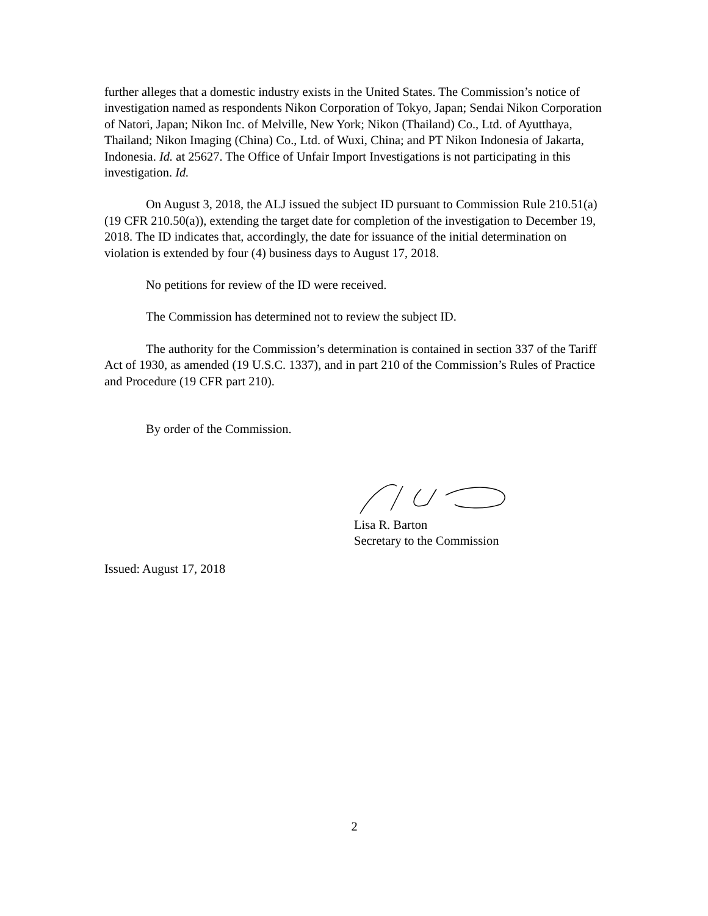further alleges that a domestic industry exists in the United States. The Commission’s notice of investigation named as respondents Nikon Corporation of Tokyo, Japan; Sendai Nikon Corporation of Natori, Japan; Nikon Inc. of Melville, New York; Nikon (Thailand) Co., Ltd. of Ayutthaya, Thailand; Nikon Imaging (China) Co., Ltd. of Wuxi, China; and PT Nikon Indonesia of Jakarta, Indonesia. Id. at 25627. The Office of Unfair Import Investigations is not participating in this investigation. Id.
On August 3, 2018, the ALJ issued the subject ID pursuant to Commission Rule 210.51(a) (19 CFR 210.50(a)), extending the target date for completion of the investigation to December 19, 2018. The ID indicates that, accordingly, the date for issuance of the initial determination on violation is extended by four (4) business days to August 17, 2018.
No petitions for review of the ID were received.
The Commission has determined not to review the subject ID.
The authority for the Commission’s determination is contained in section 337 of the Tariff Act of 1930, as amended (19 U.S.C. 1337), and in part 210 of the Commission’s Rules of Practice and Procedure (19 CFR part 210).
By order of the Commission.
Lisa R. Barton
Secretary to the Commission
Issued: August 17, 2018
2